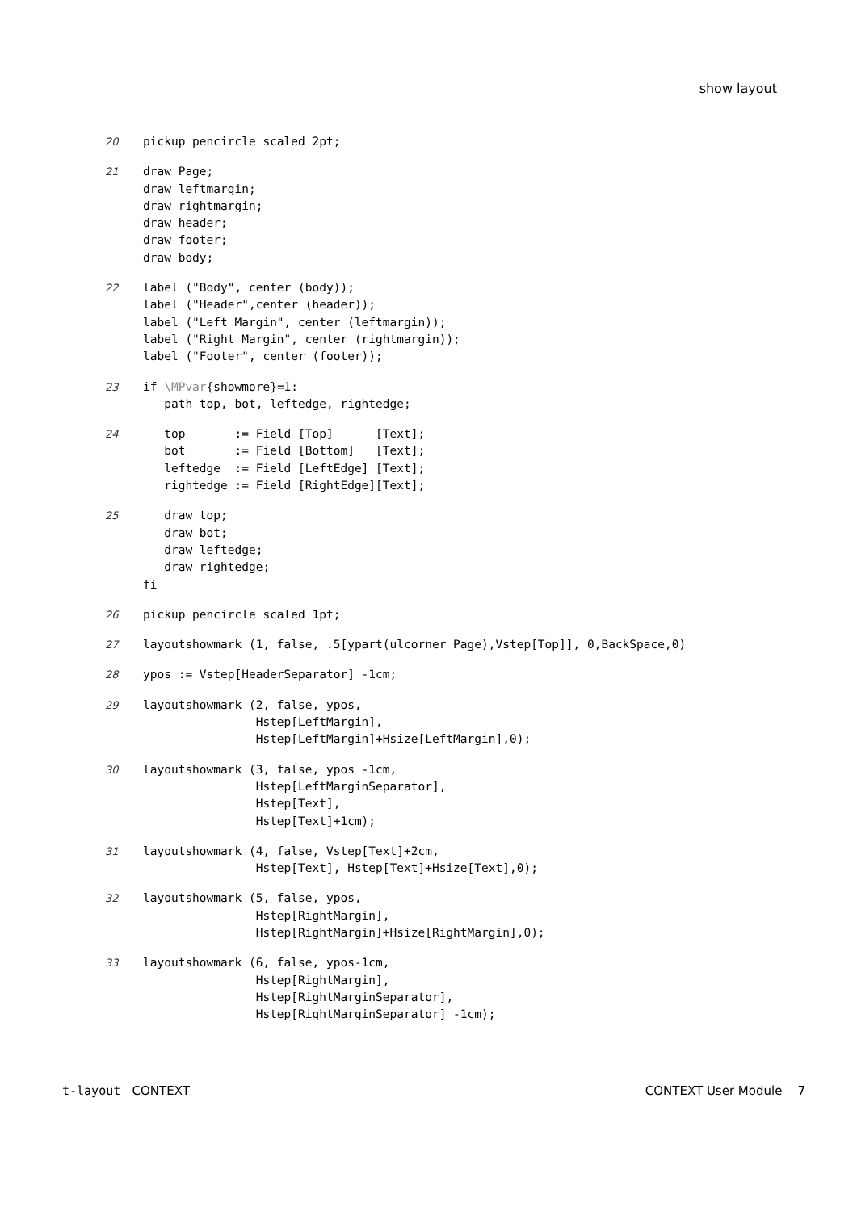show layout
20
pickup pencircle scaled 2pt;
21
draw Page;
draw leftmargin;
draw rightmargin;
draw header;
draw footer;
draw body;
22
label ("Body", center (body));
label ("Header",center (header));
label ("Left Margin", center (leftmargin));
label ("Right Margin", center (rightmargin));
label ("Footer", center (footer));
23
if \MPvar{showmore}=1:
   path top, bot, leftedge, rightedge;
24
   top       := Field [Top]      [Text];
   bot       := Field [Bottom]   [Text];
   leftedge  := Field [LeftEdge] [Text];
   rightedge := Field [RightEdge][Text];
25
   draw top;
   draw bot;
   draw leftedge;
   draw rightedge;
fi
26
pickup pencircle scaled 1pt;
27
layoutshowmark (1, false, .5[ypart(ulcorner Page),Vstep[Top]], 0,BackSpace,0)
28
ypos := Vstep[HeaderSeparator] -1cm;
29
layoutshowmark (2, false, ypos,
                Hstep[LeftMargin],
                Hstep[LeftMargin]+Hsize[LeftMargin],0);
30
layoutshowmark (3, false, ypos -1cm,
                Hstep[LeftMarginSeparator],
                Hstep[Text],
                Hstep[Text]+1cm);
31
layoutshowmark (4, false, Vstep[Text]+2cm,
                Hstep[Text], Hstep[Text]+Hsize[Text],0);
32
layoutshowmark (5, false, ypos,
                Hstep[RightMargin],
                Hstep[RightMargin]+Hsize[RightMargin],0);
33
layoutshowmark (6, false, ypos-1cm,
                Hstep[RightMargin],
                Hstep[RightMarginSeparator],
                Hstep[RightMarginSeparator] -1cm);
t-layout CONTEXT CONTEXT User Module 7